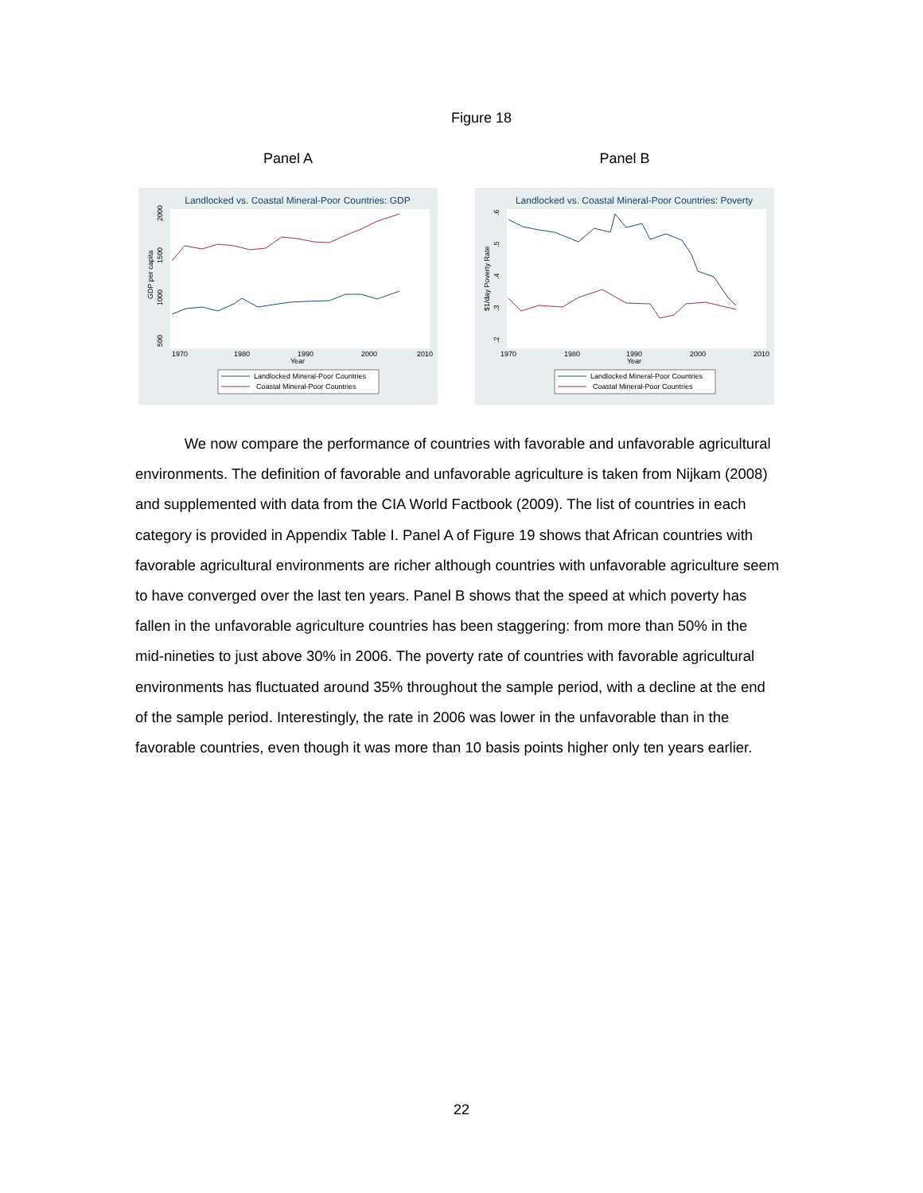Figure 18
Panel A
Landlocked vs. Coastal Mineral-Poor Countries: GDP
1970
1980
1990
2000
2010
Year
GDP per capita
500
1000
1500
2000
Landlocked Mineral-Poor Countries
Coastal Mineral-Poor Countries
Panel B
Landlocked vs. Coastal Mineral-Poor Countries: Poverty
1970
1980
1990
2000
2010
Year
$1/day Poverty Rate
.2
.3
.4
.5
.6
Landlocked Mineral-Poor Countries
Coastal Mineral-Poor Countries
We now compare the performance of countries with favorable and unfavorable agricultural environments. The definition of favorable and unfavorable agriculture is taken from Nijkam (2008) and supplemented with data from the CIA World Factbook (2009). The list of countries in each category is provided in Appendix Table I. Panel A of Figure 19 shows that African countries with favorable agricultural environments are richer although countries with unfavorable agriculture seem to have converged over the last ten years. Panel B shows that the speed at which poverty has fallen in the unfavorable agriculture countries has been staggering: from more than 50% in the mid-nineties to just above 30% in 2006. The poverty rate of countries with favorable agricultural environments has fluctuated around 35% throughout the sample period, with a decline at the end of the sample period. Interestingly, the rate in 2006 was lower in the unfavorable than in the favorable countries, even though it was more than 10 basis points higher only ten years earlier.
22